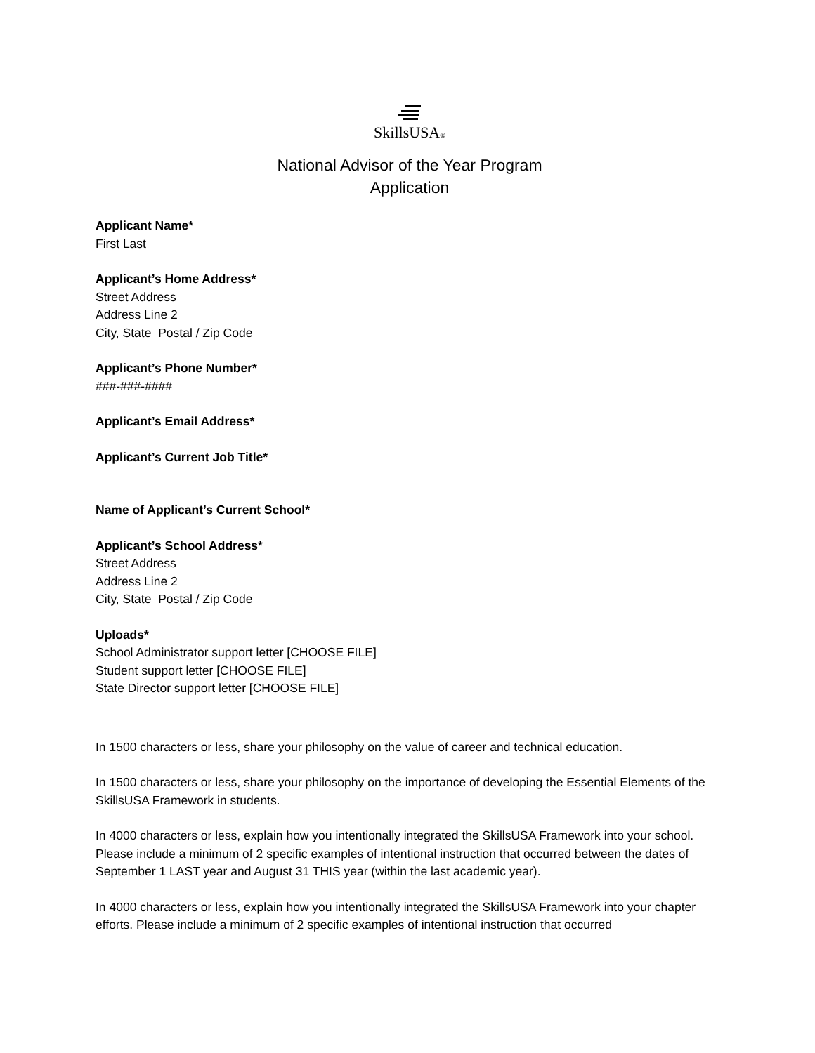SkillsUSA®
National Advisor of the Year Program
Application
Applicant Name*
First Last
Applicant’s Home Address*
Street Address
Address Line 2
City, State Postal / Zip Code
Applicant’s Phone Number*
###-###-####
Applicant’s Email Address*
Applicant’s Current Job Title*
Name of Applicant’s Current School*
Applicant’s School Address*
Street Address
Address Line 2
City, State Postal / Zip Code
Uploads*
School Administrator support letter [CHOOSE FILE]
Student support letter [CHOOSE FILE]
State Director support letter [CHOOSE FILE]
In 1500 characters or less, share your philosophy on the value of career and technical education.
In 1500 characters or less, share your philosophy on the importance of developing the Essential Elements of the SkillsUSA Framework in students.
In 4000 characters or less, explain how you intentionally integrated the SkillsUSA Framework into your school. Please include a minimum of 2 specific examples of intentional instruction that occurred between the dates of September 1 LAST year and August 31 THIS year (within the last academic year).
In 4000 characters or less, explain how you intentionally integrated the SkillsUSA Framework into your chapter efforts. Please include a minimum of 2 specific examples of intentional instruction that occurred